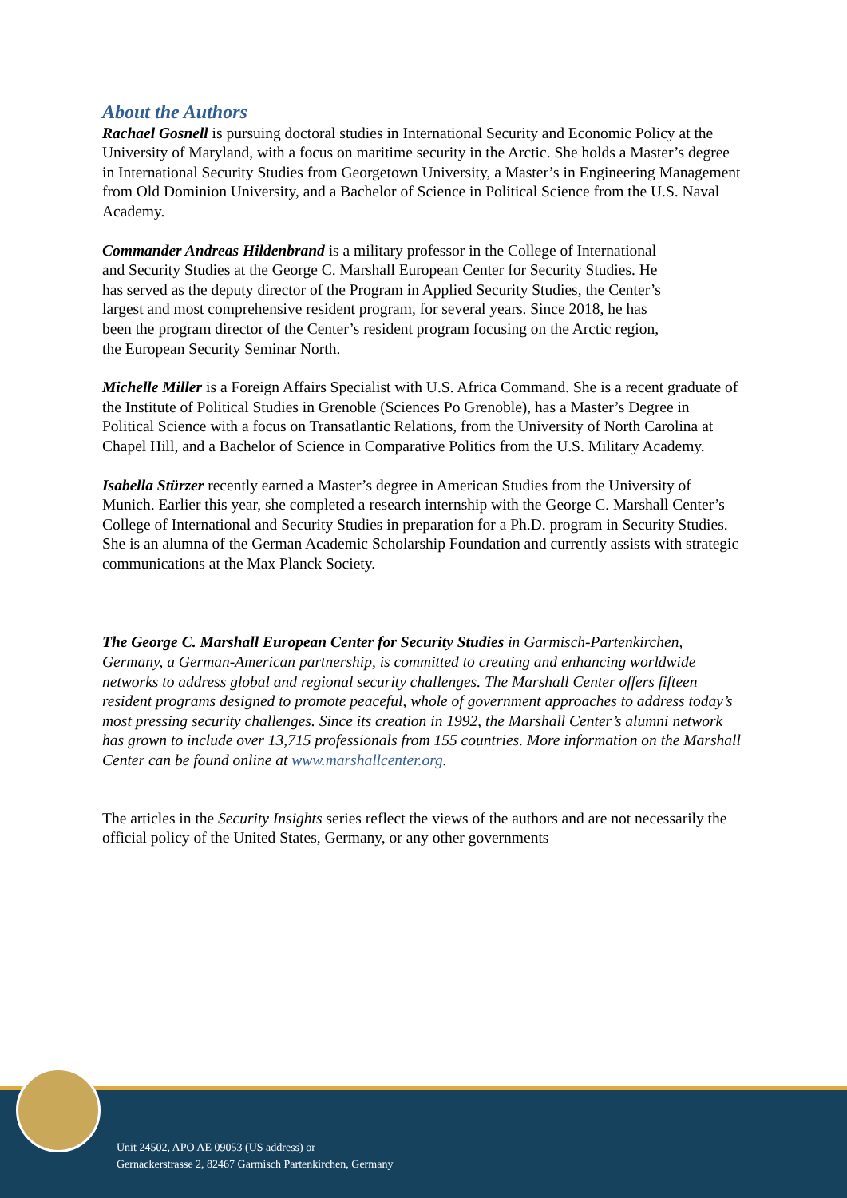About the Authors
Rachael Gosnell is pursuing doctoral studies in International Security and Economic Policy at the University of Maryland, with a focus on maritime security in the Arctic. She holds a Master’s degree in International Security Studies from Georgetown University, a Master’s in Engineering Management from Old Dominion University, and a Bachelor of Science in Political Science from the U.S. Naval Academy.
Commander Andreas Hildenbrand is a military professor in the College of International and Security Studies at the George C. Marshall European Center for Security Studies. He has served as the deputy director of the Program in Applied Security Studies, the Center’s largest and most comprehensive resident program, for several years. Since 2018, he has been the program director of the Center’s resident program focusing on the Arctic region, the European Security Seminar North.
Michelle Miller is a Foreign Affairs Specialist with U.S. Africa Command. She is a recent graduate of the Institute of Political Studies in Grenoble (Sciences Po Grenoble), has a Master’s Degree in Political Science with a focus on Transatlantic Relations, from the University of North Carolina at Chapel Hill, and a Bachelor of Science in Comparative Politics from the U.S. Military Academy.
Isabella Stürzer recently earned a Master’s degree in American Studies from the University of Munich. Earlier this year, she completed a research internship with the George C. Marshall Center’s College of International and Security Studies in preparation for a Ph.D. program in Security Studies. She is an alumna of the German Academic Scholarship Foundation and currently assists with strategic communications at the Max Planck Society.
The George C. Marshall European Center for Security Studies in Garmisch-Partenkirchen, Germany, a German-American partnership, is committed to creating and enhancing worldwide networks to address global and regional security challenges. The Marshall Center offers fifteen resident programs designed to promote peaceful, whole of government approaches to address today’s most pressing security challenges. Since its creation in 1992, the Marshall Center’s alumni network has grown to include over 13,715 professionals from 155 countries. More information on the Marshall Center can be found online at www.marshallcenter.org.
The articles in the Security Insights series reflect the views of the authors and are not necessarily the official policy of the United States, Germany, or any other governments
Unit 24502, APO AE 09053 (US address) or
Gernackerstrasse 2, 82467 Garmisch Partenkirchen, Germany